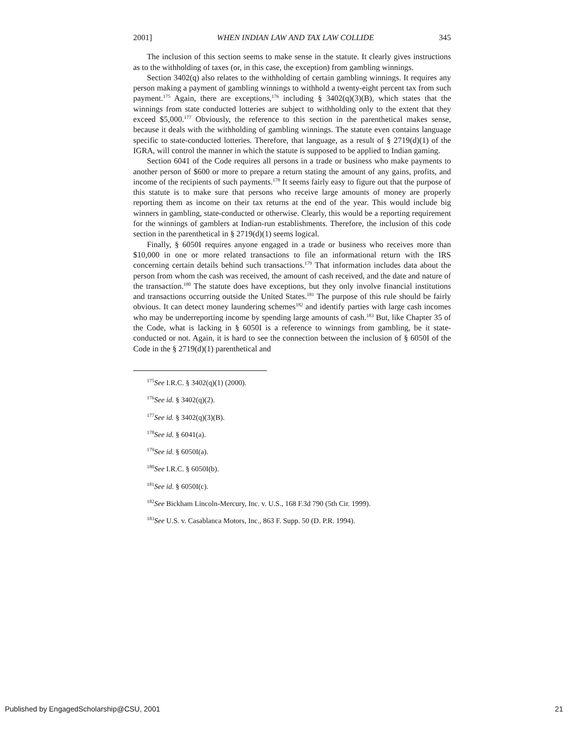2001] WHEN INDIAN LAW AND TAX LAW COLLIDE 345
The inclusion of this section seems to make sense in the statute. It clearly gives instructions as to the withholding of taxes (or, in this case, the exception) from gambling winnings.
Section 3402(q) also relates to the withholding of certain gambling winnings. It requires any person making a payment of gambling winnings to withhold a twenty-eight percent tax from such payment.<sup>175</sup> Again, there are exceptions,<sup>176</sup> including § 3402(q)(3)(B), which states that the winnings from state conducted lotteries are subject to withholding only to the extent that they exceed $5,000.<sup>177</sup> Obviously, the reference to this section in the parenthetical makes sense, because it deals with the withholding of gambling winnings. The statute even contains language specific to state-conducted lotteries. Therefore, that language, as a result of § 2719(d)(1) of the IGRA, will control the manner in which the statute is supposed to be applied to Indian gaming.
Section 6041 of the Code requires all persons in a trade or business who make payments to another person of $600 or more to prepare a return stating the amount of any gains, profits, and income of the recipients of such payments.<sup>178</sup> It seems fairly easy to figure out that the purpose of this statute is to make sure that persons who receive large amounts of money are properly reporting them as income on their tax returns at the end of the year. This would include big winners in gambling, state-conducted or otherwise. Clearly, this would be a reporting requirement for the winnings of gamblers at Indian-run establishments. Therefore, the inclusion of this code section in the parenthetical in § 2719(d)(1) seems logical.
Finally, § 6050I requires anyone engaged in a trade or business who receives more than $10,000 in one or more related transactions to file an informational return with the IRS concerning certain details behind such transactions.<sup>179</sup> That information includes data about the person from whom the cash was received, the amount of cash received, and the date and nature of the transaction.<sup>180</sup> The statute does have exceptions, but they only involve financial institutions and transactions occurring outside the United States.<sup>181</sup> The purpose of this rule should be fairly obvious. It can detect money laundering schemes<sup>182</sup> and identify parties with large cash incomes who may be underreporting income by spending large amounts of cash.<sup>183</sup> But, like Chapter 35 of the Code, what is lacking in § 6050I is a reference to winnings from gambling, be it state-conducted or not. Again, it is hard to see the connection between the inclusion of § 6050I of the Code in the § 2719(d)(1) parenthetical and
<sup>175</sup> See I.R.C. § 3402(q)(1) (2000).
<sup>176</sup> See id. § 3402(q)(2).
<sup>177</sup> See id. § 3402(q)(3)(B).
<sup>178</sup> See id. § 6041(a).
<sup>179</sup> See id. § 6050I(a).
<sup>180</sup> See I.R.C. § 6050I(b).
<sup>181</sup> See id. § 6050I(c).
<sup>182</sup> See Bickham Lincoln-Mercury, Inc. v. U.S., 168 F.3d 790 (5th Cir. 1999).
<sup>183</sup> See U.S. v. Casablanca Motors, Inc., 863 F. Supp. 50 (D. P.R. 1994).
Published by EngagedScholarship@CSU, 2001 21